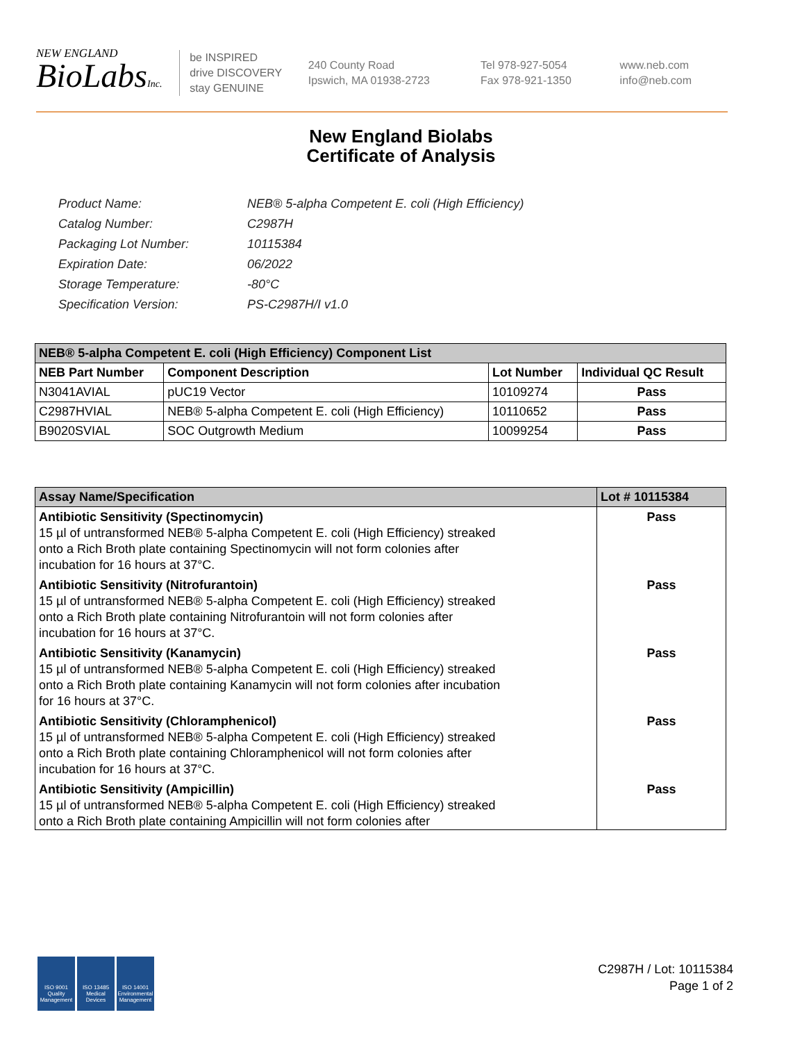NEW ENGLAND
BioLabsInc.
be INSPIRED
drive DISCOVERY
stay GENUINE
240 County Road
Ipswich, MA 01938-2723
Tel 978-927-5054
Fax 978-921-1350
www.neb.com
info@neb.com
New England Biolabs
Certificate of Analysis
| Product Name: | NEB® 5-alpha Competent E. coli (High Efficiency) |
| Catalog Number: | C2987H |
| Packaging Lot Number: | 10115384 |
| Expiration Date: | 06/2022 |
| Storage Temperature: | -80°C |
| Specification Version: | PS-C2987H/I v1.0 |
| NEB® 5-alpha Competent E. coli (High Efficiency) Component List | | | |
| --- | --- | --- | --- |
| NEB Part Number | Component Description | Lot Number | Individual QC Result |
| N3041AVIAL | pUC19 Vector | 10109274 | Pass |
| C2987HVIAL | NEB® 5-alpha Competent E. coli (High Efficiency) | 10110652 | Pass |
| B9020SVIAL | SOC Outgrowth Medium | 10099254 | Pass |
| Assay Name/Specification | Lot # 10115384 |
| --- | --- |
| Antibiotic Sensitivity (Spectinomycin) 15 µl of untransformed NEB® 5-alpha Competent E. coli (High Efficiency) streaked onto a Rich Broth plate containing Spectinomycin will not form colonies after incubation for 16 hours at 37°C. | Pass |
| Antibiotic Sensitivity (Nitrofurantoin) 15 µl of untransformed NEB® 5-alpha Competent E. coli (High Efficiency) streaked onto a Rich Broth plate containing Nitrofurantoin will not form colonies after incubation for 16 hours at 37°C. | Pass |
| Antibiotic Sensitivity (Kanamycin) 15 µl of untransformed NEB® 5-alpha Competent E. coli (High Efficiency) streaked onto a Rich Broth plate containing Kanamycin will not form colonies after incubation for 16 hours at 37°C. | Pass |
| Antibiotic Sensitivity (Chloramphenicol) 15 µl of untransformed NEB® 5-alpha Competent E. coli (High Efficiency) streaked onto a Rich Broth plate containing Chloramphenicol will not form colonies after incubation for 16 hours at 37°C. | Pass |
| Antibiotic Sensitivity (Ampicillin) 15 µl of untransformed NEB® 5-alpha Competent E. coli (High Efficiency) streaked onto a Rich Broth plate containing Ampicillin will not form colonies after | Pass |
ISO 9001
Quality Management
ISO 13485
Medical Devices
ISO 14001
Environmental Management
C2987H / Lot: 10115384
Page 1 of 2